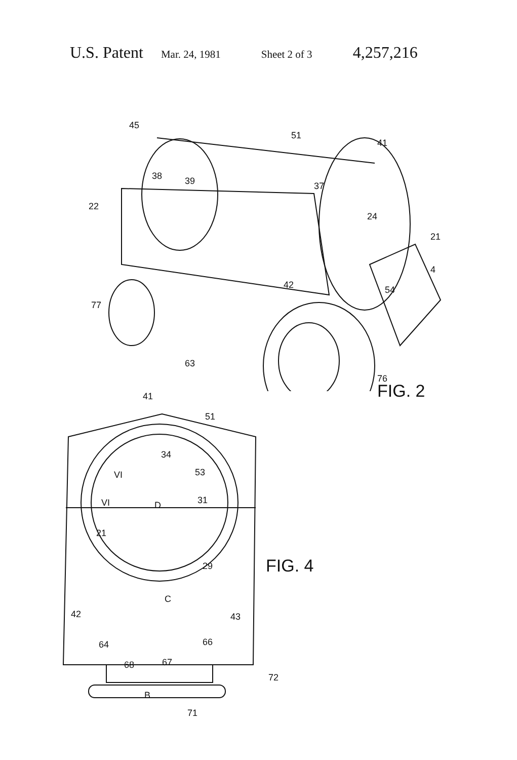U.S. Patent Mar. 24, 1981 Sheet 2 of 3 4,257,216
45
51
41
38 39 37
22
24
21
4
42 54
77
63
76
FIG. 2
41
51
34
53 VI
VI D 31
21
29 FIG. 4
C
42 43
64 66
68 67
72
B
71